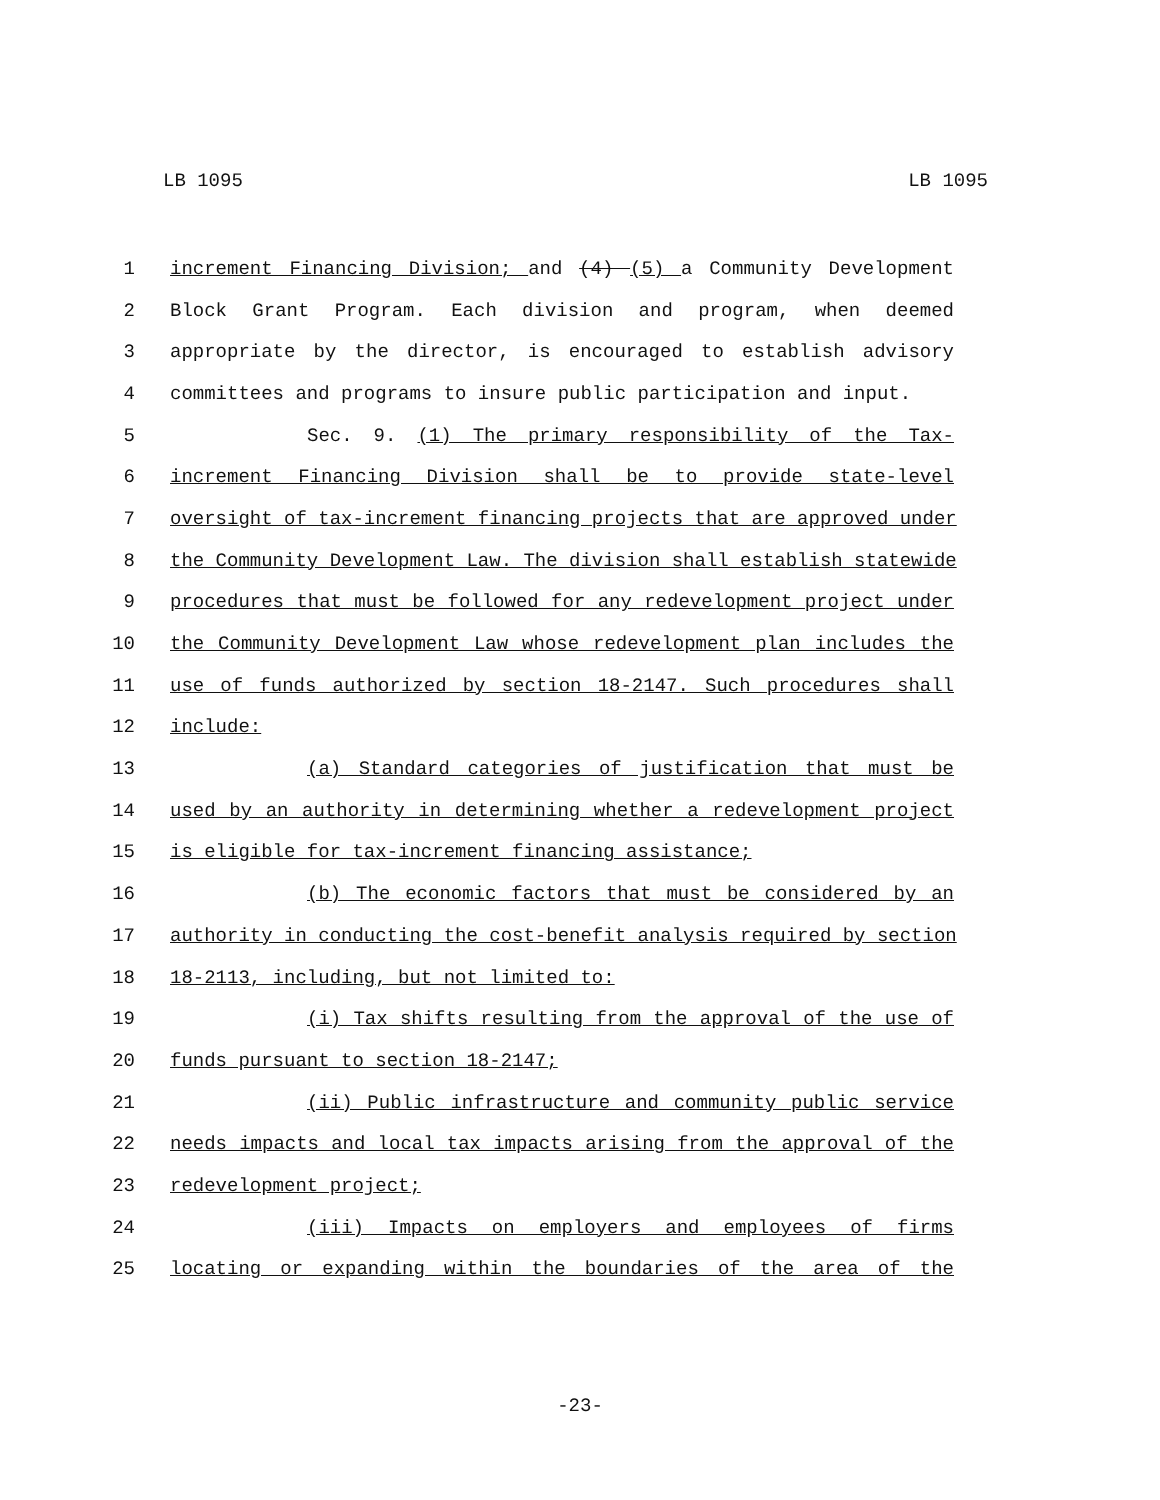LB 1095 LB 1095
1 increment Financing Division; and (4) (5) a Community Development
2 Block Grant Program. Each division and program, when deemed
3 appropriate by the director, is encouraged to establish advisory
4 committees and programs to insure public participation and input.
5 Sec. 9. (1) The primary responsibility of the Tax-
6 increment Financing Division shall be to provide state-level
7 oversight of tax-increment financing projects that are approved under
8 the Community Development Law. The division shall establish statewide
9 procedures that must be followed for any redevelopment project under
10 the Community Development Law whose redevelopment plan includes the
11 use of funds authorized by section 18-2147. Such procedures shall
12 include:
13 (a) Standard categories of justification that must be
14 used by an authority in determining whether a redevelopment project
15 is eligible for tax-increment financing assistance;
16 (b) The economic factors that must be considered by an
17 authority in conducting the cost-benefit analysis required by section
18 18-2113, including, but not limited to:
19 (i) Tax shifts resulting from the approval of the use of
20 funds pursuant to section 18-2147;
21 (ii) Public infrastructure and community public service
22 needs impacts and local tax impacts arising from the approval of the
23 redevelopment project;
24 (iii) Impacts on employers and employees of firms
25 locating or expanding within the boundaries of the area of the
-23-